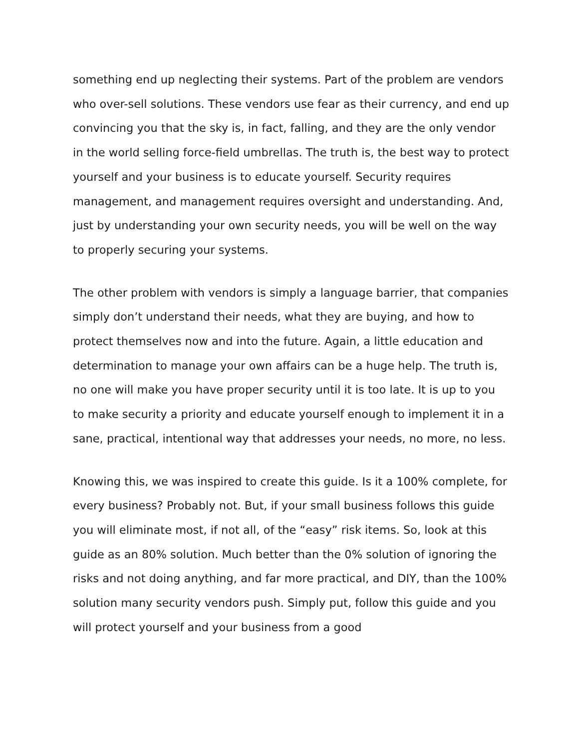something end up neglecting their systems. Part of the problem are vendors who over-sell solutions. These vendors use fear as their currency, and end up convincing you that the sky is, in fact, falling, and they are the only vendor in the world selling force-field umbrellas. The truth is, the best way to protect yourself and your business is to educate yourself. Security requires management, and management requires oversight and understanding. And, just by understanding your own security needs, you will be well on the way to properly securing your systems.
The other problem with vendors is simply a language barrier, that companies simply don’t understand their needs, what they are buying, and how to protect themselves now and into the future. Again, a little education and determination to manage your own affairs can be a huge help. The truth is, no one will make you have proper security until it is too late. It is up to you to make security a priority and educate yourself enough to implement it in a sane, practical, intentional way that addresses your needs, no more, no less.
Knowing this, we was inspired to create this guide. Is it a 100% complete, for every business? Probably not. But, if your small business follows this guide you will eliminate most, if not all, of the “easy” risk items. So, look at this guide as an 80% solution. Much better than the 0% solution of ignoring the risks and not doing anything, and far more practical, and DIY, than the 100% solution many security vendors push. Simply put, follow this guide and you will protect yourself and your business from a good